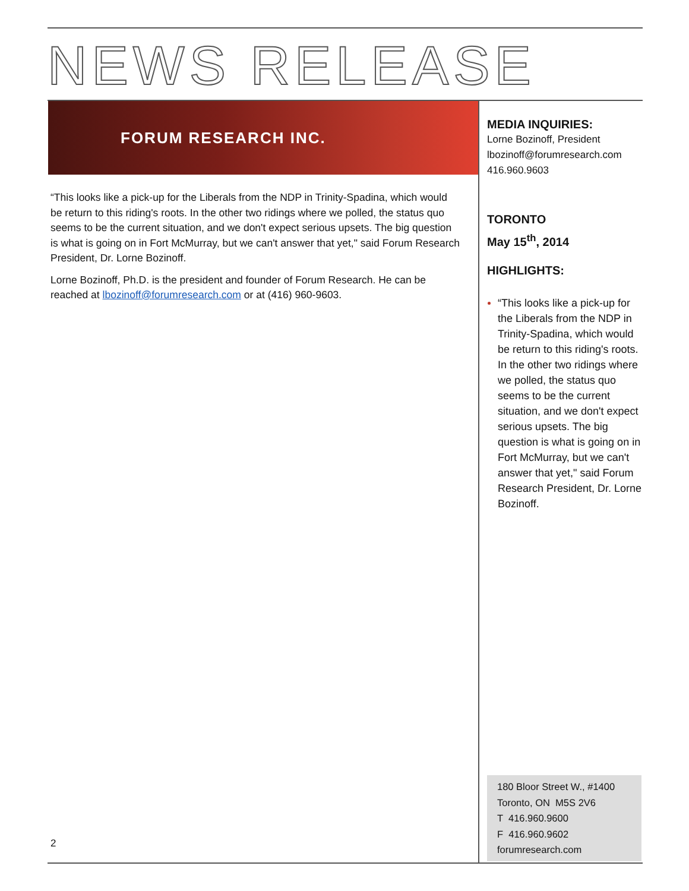NEWS RELEASE
FORUM RESEARCH INC.
“This looks like a pick-up for the Liberals from the NDP in Trinity-Spadina, which would be return to this riding's roots. In the other two ridings where we polled, the status quo seems to be the current situation, and we don't expect serious upsets. The big question is what is going on in Fort McMurray, but we can't answer that yet," said Forum Research President, Dr. Lorne Bozinoff.
Lorne Bozinoff, Ph.D. is the president and founder of Forum Research. He can be reached at lbozinoff@forumresearch.com or at (416) 960-9603.
MEDIA INQUIRIES:
Lorne Bozinoff, President
lbozinoff@forumresearch.com
416.960.9603
TORONTO
May 15<sup>th</sup>, 2014
HIGHLIGHTS:
“This looks like a pick-up for the Liberals from the NDP in Trinity-Spadina, which would be return to this riding's roots. In the other two ridings where we polled, the status quo seems to be the current situation, and we don't expect serious upsets. The big question is what is going on in Fort McMurray, but we can't answer that yet," said Forum Research President, Dr. Lorne Bozinoff.
180 Bloor Street W., #1400
Toronto, ON M5S 2V6
T 416.960.9600
F 416.960.9602
forumresearch.com
2